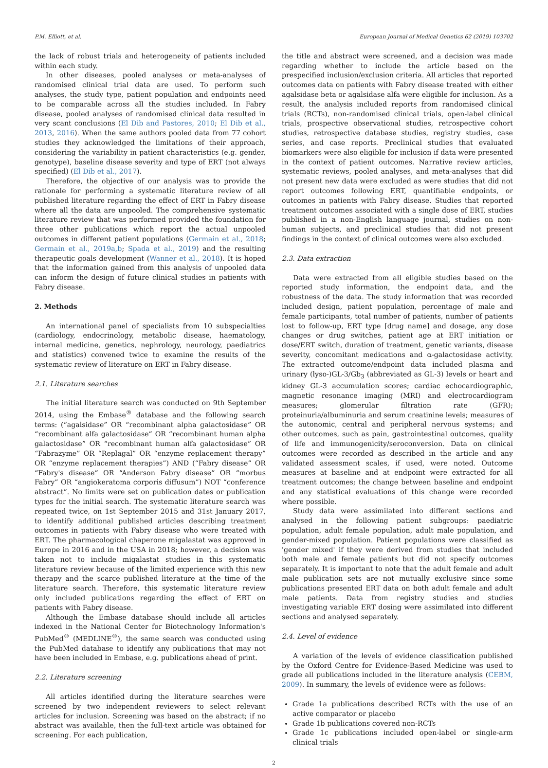P.M. Elliott, et al. European Journal of Medical Genetics 62 (2019) 103702
the lack of robust trials and heterogeneity of patients included within each study.
In other diseases, pooled analyses or meta-analyses of randomised clinical trial data are used. To perform such analyses, the study type, patient population and endpoints need to be comparable across all the studies included. In Fabry disease, pooled analyses of randomised clinical data resulted in very scant conclusions (El Dib and Pastores, 2010; El Dib et al., 2013, 2016). When the same authors pooled data from 77 cohort studies they acknowledged the limitations of their approach, considering the variability in patient characteristics (e.g. gender, genotype), baseline disease severity and type of ERT (not always specified) (El Dib et al., 2017).
Therefore, the objective of our analysis was to provide the rationale for performing a systematic literature review of all published literature regarding the effect of ERT in Fabry disease where all the data are unpooled. The comprehensive systematic literature review that was performed provided the foundation for three other publications which report the actual unpooled outcomes in different patient populations (Germain et al., 2018; Germain et al., 2019a,b; Spada et al., 2019) and the resulting therapeutic goals development (Wanner et al., 2018). It is hoped that the information gained from this analysis of unpooled data can inform the design of future clinical studies in patients with Fabry disease.
2. Methods
An international panel of specialists from 10 subspecialties (cardiology, endocrinology, metabolic disease, haematology, internal medicine, genetics, nephrology, neurology, paediatrics and statistics) convened twice to examine the results of the systematic review of literature on ERT in Fabry disease.
2.1. Literature searches
The initial literature search was conducted on 9th September 2014, using the Embase<sup>®</sup> database and the following search terms: (“agalsidase” OR “recombinant alpha galactosidase” OR “recombinant alfa galactosidase” OR “recombinant human alpha galactosidase” OR “recombinant human alfa galactosidase” OR “Fabrazyme” OR “Replagal” OR “enzyme replacement therapy” OR “enzyme replacement therapies”) AND (“Fabry disease” OR “Fabry's disease” OR “Anderson Fabry disease” OR “morbus Fabry” OR “angiokeratoma corporis diffusum”) NOT “conference abstract”. No limits were set on publication dates or publication types for the initial search. The systematic literature search was repeated twice, on 1st September 2015 and 31st January 2017, to identify additional published articles describing treatment outcomes in patients with Fabry disease who were treated with ERT. The pharmacological chaperone migalastat was approved in Europe in 2016 and in the USA in 2018; however, a decision was taken not to include migalastat studies in this systematic literature review because of the limited experience with this new therapy and the scarce published literature at the time of the literature search. Therefore, this systematic literature review only included publications regarding the effect of ERT on patients with Fabry disease.
Although the Embase database should include all articles indexed in the National Center for Biotechnology Information's PubMed<sup>®</sup> (MEDLINE<sup>®</sup>), the same search was conducted using the PubMed database to identify any publications that may not have been included in Embase, e.g. publications ahead of print.
2.2. Literature screening
All articles identified during the literature searches were screened by two independent reviewers to select relevant articles for inclusion. Screening was based on the abstract; if no abstract was available, then the full-text article was obtained for screening. For each publication,
the title and abstract were screened, and a decision was made regarding whether to include the article based on the prespecified inclusion/exclusion criteria. All articles that reported outcomes data on patients with Fabry disease treated with either agalsidase beta or agalsidase alfa were eligible for inclusion. As a result, the analysis included reports from randomised clinical trials (RCTs), non-randomised clinical trials, open-label clinical trials, prospective observational studies, retrospective cohort studies, retrospective database studies, registry studies, case series, and case reports. Preclinical studies that evaluated biomarkers were also eligible for inclusion if data were presented in the context of patient outcomes. Narrative review articles, systematic reviews, pooled analyses, and meta-analyses that did not present new data were excluded as were studies that did not report outcomes following ERT, quantifiable endpoints, or outcomes in patients with Fabry disease. Studies that reported treatment outcomes associated with a single dose of ERT, studies published in a non-English language journal, studies on non-human subjects, and preclinical studies that did not present findings in the context of clinical outcomes were also excluded.
2.3. Data extraction
Data were extracted from all eligible studies based on the reported study information, the endpoint data, and the robustness of the data. The study information that was recorded included design, patient population, percentage of male and female participants, total number of patients, number of patients lost to follow-up, ERT type [drug name] and dosage, any dose changes or drug switches, patient age at ERT initiation or dose/ERT switch, duration of treatment, genetic variants, disease severity, concomitant medications and α-galactosidase activity. The extracted outcome/endpoint data included plasma and urinary (lyso-)GL-3/Gb<sub>3</sub> (abbreviated as GL-3) levels or heart and kidney GL-3 accumulation scores; cardiac echocardiographic, magnetic resonance imaging (MRI) and electrocardiogram measures; glomerular filtration rate (GFR); proteinuria/albuminuria and serum creatinine levels; measures of the autonomic, central and peripheral nervous systems; and other outcomes, such as pain, gastrointestinal outcomes, quality of life and immunogenicity/seroconversion. Data on clinical outcomes were recorded as described in the article and any validated assessment scales, if used, were noted. Outcome measures at baseline and at endpoint were extracted for all treatment outcomes; the change between baseline and endpoint and any statistical evaluations of this change were recorded where possible.
Study data were assimilated into different sections and analysed in the following patient subgroups: paediatric population, adult female population, adult male population, and gender-mixed population. Patient populations were classified as 'gender mixed' if they were derived from studies that included both male and female patients but did not specify outcomes separately. It is important to note that the adult female and adult male publication sets are not mutually exclusive since some publications presented ERT data on both adult female and adult male patients. Data from registry studies and studies investigating variable ERT dosing were assimilated into different sections and analysed separately.
2.4. Level of evidence
A variation of the levels of evidence classification published by the Oxford Centre for Evidence-Based Medicine was used to grade all publications included in the literature analysis (CEBM, 2009). In summary, the levels of evidence were as follows:
Grade 1a publications described RCTs with the use of an active comparator or placebo
Grade 1b publications covered non-RCTs
Grade 1c publications included open-label or single-arm clinical trials
2